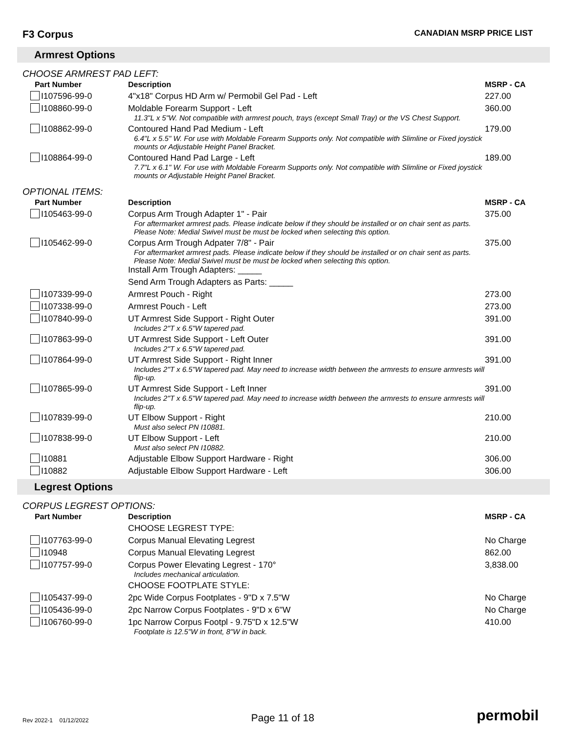F3 Corpus
CANADIAN MSRP PRICE LIST
Armrest Options
CHOOSE ARMREST PAD LEFT:
| Part Number | Description | MSRP - CA |
| --- | --- | --- |
| I107596-99-0 | 4"x18" Corpus HD Arm w/ Permobil Gel Pad - Left | 227.00 |
| I108860-99-0 | Moldable Forearm Support - Left 11.3"L x 5"W. Not compatible with armrest pouch, trays (except Small Tray) or the VS Chest Support. | 360.00 |
| I108862-99-0 | Contoured Hand Pad Medium - Left 6.4"L x 5.5" W. For use with Moldable Forearm Supports only. Not compatible with Slimline or Fixed joystick mounts or Adjustable Height Panel Bracket. | 179.00 |
| I108864-99-0 | Contoured Hand Pad Large - Left 7.7"L x 6.1" W. For use with Moldable Forearm Supports only. Not compatible with Slimline or Fixed joystick mounts or Adjustable Height Panel Bracket. | 189.00 |
OPTIONAL ITEMS:
| Part Number | Description | MSRP - CA |
| --- | --- | --- |
| I105463-99-0 | Corpus Arm Trough Adapter 1" - Pair For aftermarket armrest pads. Please indicate below if they should be installed or on chair sent as parts. Please Note: Medial Swivel must be must be locked when selecting this option. | 375.00 |
| I105462-99-0 | Corpus Arm Trough Adpater 7/8" - Pair For aftermarket armrest pads. Please indicate below if they should be installed or on chair sent as parts. Please Note: Medial Swivel must be must be locked when selecting this option. Install Arm Trough Adapters: _____ | 375.00 |
| | Send Arm Trough Adapters as Parts: _____ | |
| I107339-99-0 | Armrest Pouch - Right | 273.00 |
| I107338-99-0 | Armrest Pouch - Left | 273.00 |
| I107840-99-0 | UT Armrest Side Support - Right Outer Includes 2"T x 6.5"W tapered pad. | 391.00 |
| I107863-99-0 | UT Armrest Side Support - Left Outer Includes 2"T x 6.5"W tapered pad. | 391.00 |
| I107864-99-0 | UT Armrest Side Support - Right Inner Includes 2"T x 6.5"W tapered pad. May need to increase width between the armrests to ensure armrests will flip-up. | 391.00 |
| I107865-99-0 | UT Armrest Side Support - Left Inner Includes 2"T x 6.5"W tapered pad. May need to increase width between the armrests to ensure armrests will flip-up. | 391.00 |
| I107839-99-0 | UT Elbow Support - Right Must also select PN I10881. | 210.00 |
| I107838-99-0 | UT Elbow Support - Left Must also select PN I10882. | 210.00 |
| I10881 | Adjustable Elbow Support Hardware - Right | 306.00 |
| I10882 | Adjustable Elbow Support Hardware - Left | 306.00 |
Legrest Options
CORPUS LEGREST OPTIONS:
| Part Number | Description | MSRP - CA |
| --- | --- | --- |
| | CHOOSE LEGREST TYPE: | |
| I107763-99-0 | Corpus Manual Elevating Legrest | No Charge |
| I10948 | Corpus Manual Elevating Legrest | 862.00 |
| I107757-99-0 | Corpus Power Elevating Legrest - 170° Includes mechanical articulation. | 3,838.00 |
| | CHOOSE FOOTPLATE STYLE: | |
| I105437-99-0 | 2pc Wide Corpus Footplates - 9"D x 7.5"W | No Charge |
| I105436-99-0 | 2pc Narrow Corpus Footplates - 9"D x 6"W | No Charge |
| I106760-99-0 | 1pc Narrow Corpus Footpl - 9.75"D x 12.5"W Footplate is 12.5"W in front, 8"W in back. | 410.00 |
Rev 2022-1 01/12/2022
Page 11 of 18
permobil